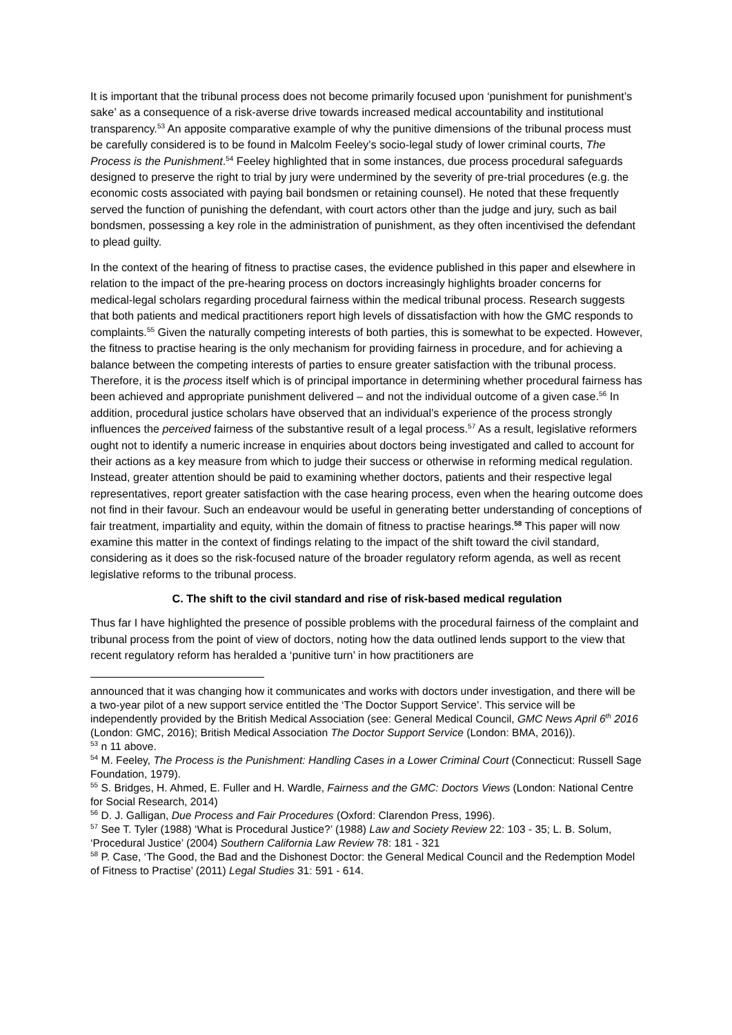It is important that the tribunal process does not become primarily focused upon ‘punishment for punishment’s sake’ as a consequence of a risk-averse drive towards increased medical accountability and institutional transparency.<sup>53</sup> An apposite comparative example of why the punitive dimensions of the tribunal process must be carefully considered is to be found in Malcolm Feeley’s socio-legal study of lower criminal courts, The Process is the Punishment.<sup>54</sup> Feeley highlighted that in some instances, due process procedural safeguards designed to preserve the right to trial by jury were undermined by the severity of pre-trial procedures (e.g. the economic costs associated with paying bail bondsmen or retaining counsel). He noted that these frequently served the function of punishing the defendant, with court actors other than the judge and jury, such as bail bondsmen, possessing a key role in the administration of punishment, as they often incentivised the defendant to plead guilty.
In the context of the hearing of fitness to practise cases, the evidence published in this paper and elsewhere in relation to the impact of the pre-hearing process on doctors increasingly highlights broader concerns for medical-legal scholars regarding procedural fairness within the medical tribunal process. Research suggests that both patients and medical practitioners report high levels of dissatisfaction with how the GMC responds to complaints.<sup>55</sup> Given the naturally competing interests of both parties, this is somewhat to be expected. However, the fitness to practise hearing is the only mechanism for providing fairness in procedure, and for achieving a balance between the competing interests of parties to ensure greater satisfaction with the tribunal process. Therefore, it is the process itself which is of principal importance in determining whether procedural fairness has been achieved and appropriate punishment delivered – and not the individual outcome of a given case.<sup>56</sup> In addition, procedural justice scholars have observed that an individual’s experience of the process strongly influences the perceived fairness of the substantive result of a legal process.<sup>57</sup> As a result, legislative reformers ought not to identify a numeric increase in enquiries about doctors being investigated and called to account for their actions as a key measure from which to judge their success or otherwise in reforming medical regulation. Instead, greater attention should be paid to examining whether doctors, patients and their respective legal representatives, report greater satisfaction with the case hearing process, even when the hearing outcome does not find in their favour. Such an endeavour would be useful in generating better understanding of conceptions of fair treatment, impartiality and equity, within the domain of fitness to practise hearings.<sup>58</sup> This paper will now examine this matter in the context of findings relating to the impact of the shift toward the civil standard, considering as it does so the risk-focused nature of the broader regulatory reform agenda, as well as recent legislative reforms to the tribunal process.
C. The shift to the civil standard and rise of risk-based medical regulation
Thus far I have highlighted the presence of possible problems with the procedural fairness of the complaint and tribunal process from the point of view of doctors, noting how the data outlined lends support to the view that recent regulatory reform has heralded a ‘punitive turn’ in how practitioners are
announced that it was changing how it communicates and works with doctors under investigation, and there will be a two-year pilot of a new support service entitled the ‘The Doctor Support Service’. This service will be independently provided by the British Medical Association (see: General Medical Council, GMC News April 6<sup>th</sup> 2016 (London: GMC, 2016); British Medical Association The Doctor Support Service (London: BMA, 2016)).
<sup>53</sup> n 11 above.
<sup>54</sup> M. Feeley, The Process is the Punishment: Handling Cases in a Lower Criminal Court (Connecticut: Russell Sage Foundation, 1979).
<sup>55</sup> S. Bridges, H. Ahmed, E. Fuller and H. Wardle, Fairness and the GMC: Doctors Views (London: National Centre for Social Research, 2014)
<sup>56</sup> D. J. Galligan, Due Process and Fair Procedures (Oxford: Clarendon Press, 1996).
<sup>57</sup> See T. Tyler (1988) ‘What is Procedural Justice?’ (1988) Law and Society Review 22: 103 - 35; L. B. Solum, ‘Procedural Justice’ (2004) Southern California Law Review 78: 181 - 321
<sup>58</sup> P. Case, ‘The Good, the Bad and the Dishonest Doctor: the General Medical Council and the Redemption Model of Fitness to Practise’ (2011) Legal Studies 31: 591 - 614.